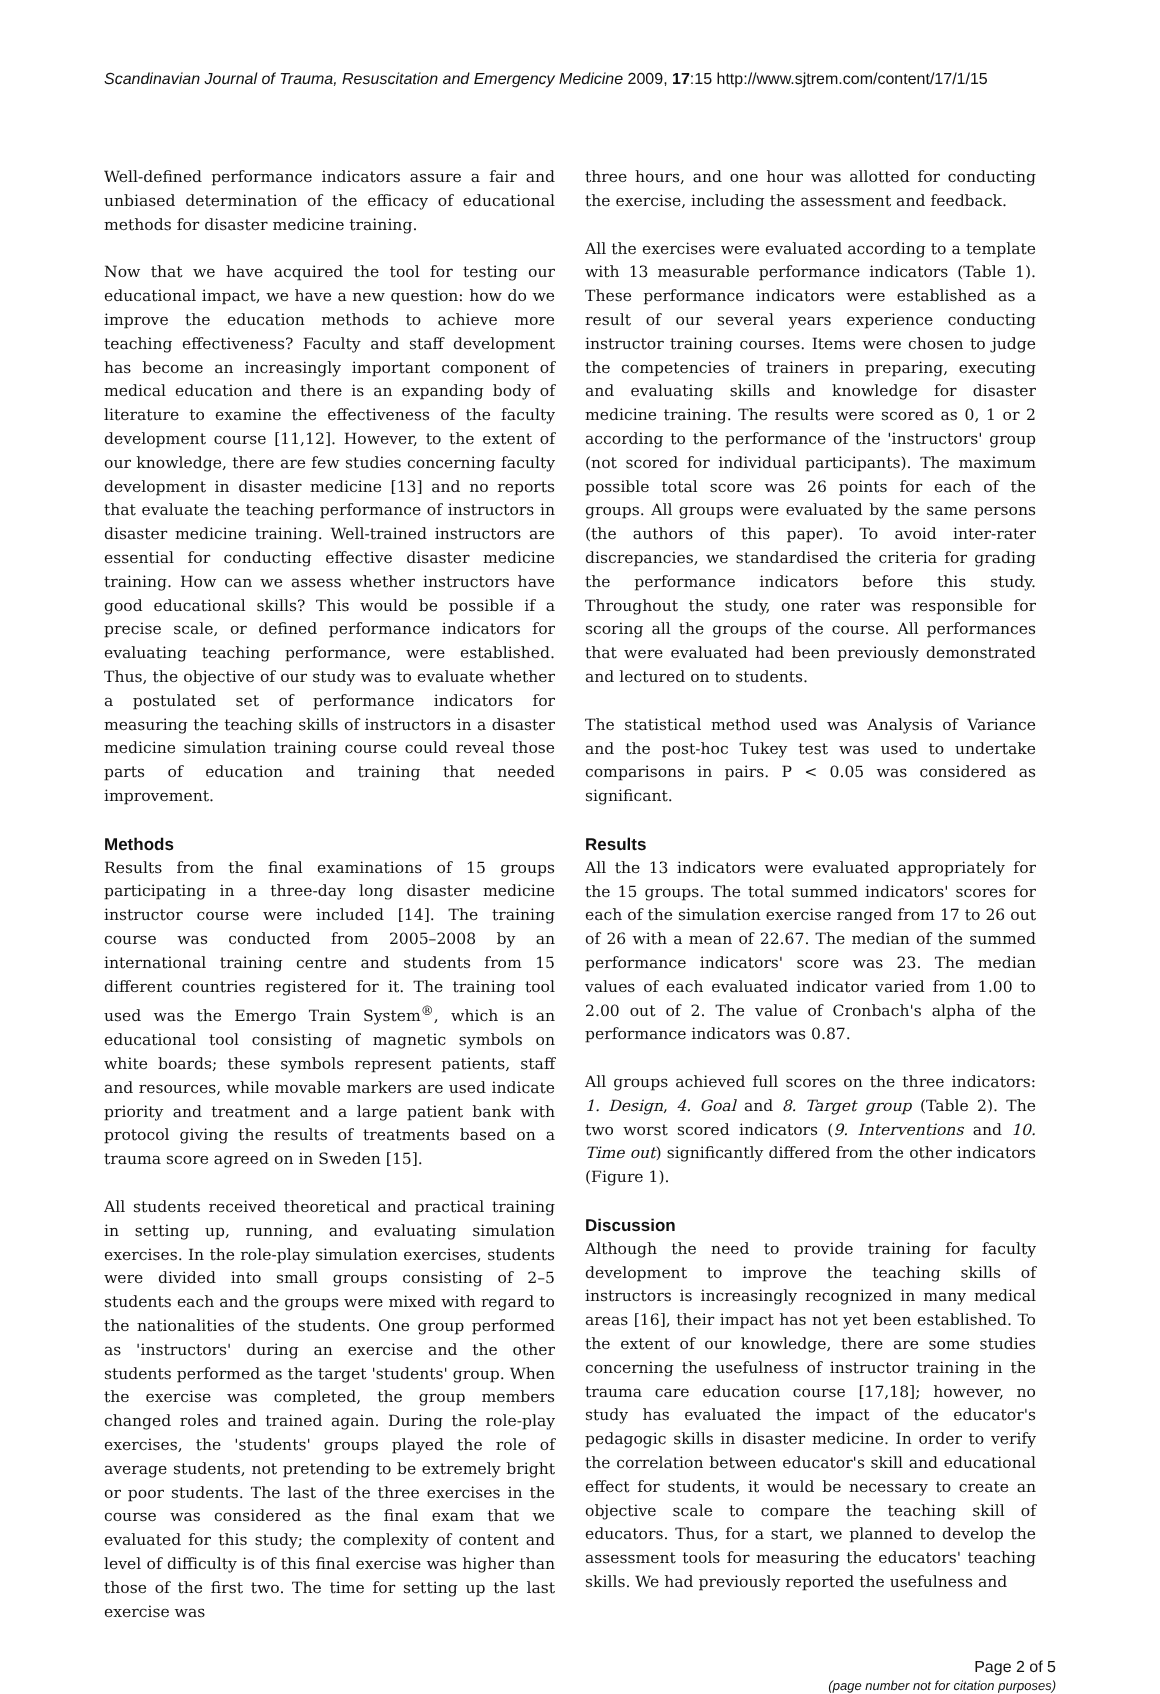Scandinavian Journal of Trauma, Resuscitation and Emergency Medicine 2009, 17:15 http://www.sjtrem.com/content/17/1/15
Well-defined performance indicators assure a fair and unbiased determination of the efficacy of educational methods for disaster medicine training.
Now that we have acquired the tool for testing our educational impact, we have a new question: how do we improve the education methods to achieve more teaching effectiveness? Faculty and staff development has become an increasingly important component of medical education and there is an expanding body of literature to examine the effectiveness of the faculty development course [11,12]. However, to the extent of our knowledge, there are few studies concerning faculty development in disaster medicine [13] and no reports that evaluate the teaching performance of instructors in disaster medicine training. Well-trained instructors are essential for conducting effective disaster medicine training. How can we assess whether instructors have good educational skills? This would be possible if a precise scale, or defined performance indicators for evaluating teaching performance, were established. Thus, the objective of our study was to evaluate whether a postulated set of performance indicators for measuring the teaching skills of instructors in a disaster medicine simulation training course could reveal those parts of education and training that needed improvement.
Methods
Results from the final examinations of 15 groups participating in a three-day long disaster medicine instructor course were included [14]. The training course was conducted from 2005–2008 by an international training centre and students from 15 different countries registered for it. The training tool used was the Emergo Train System<sup>®</sup>, which is an educational tool consisting of magnetic symbols on white boards; these symbols represent patients, staff and resources, while movable markers are used indicate priority and treatment and a large patient bank with protocol giving the results of treatments based on a trauma score agreed on in Sweden [15].
All students received theoretical and practical training in setting up, running, and evaluating simulation exercises. In the role-play simulation exercises, students were divided into small groups consisting of 2–5 students each and the groups were mixed with regard to the nationalities of the students. One group performed as 'instructors' during an exercise and the other students performed as the target 'students' group. When the exercise was completed, the group members changed roles and trained again. During the role-play exercises, the 'students' groups played the role of average students, not pretending to be extremely bright or poor students. The last of the three exercises in the course was considered as the final exam that we evaluated for this study; the complexity of content and level of difficulty is of this final exercise was higher than those of the first two. The time for setting up the last exercise was
three hours, and one hour was allotted for conducting the exercise, including the assessment and feedback.
All the exercises were evaluated according to a template with 13 measurable performance indicators (Table 1). These performance indicators were established as a result of our several years experience conducting instructor training courses. Items were chosen to judge the competencies of trainers in preparing, executing and evaluating skills and knowledge for disaster medicine training. The results were scored as 0, 1 or 2 according to the performance of the 'instructors' group (not scored for individual participants). The maximum possible total score was 26 points for each of the groups. All groups were evaluated by the same persons (the authors of this paper). To avoid inter-rater discrepancies, we standardised the criteria for grading the performance indicators before this study. Throughout the study, one rater was responsible for scoring all the groups of the course. All performances that were evaluated had been previously demonstrated and lectured on to students.
The statistical method used was Analysis of Variance and the post-hoc Tukey test was used to undertake comparisons in pairs. P < 0.05 was considered as significant.
Results
All the 13 indicators were evaluated appropriately for the 15 groups. The total summed indicators' scores for each of the simulation exercise ranged from 17 to 26 out of 26 with a mean of 22.67. The median of the summed performance indicators' score was 23. The median values of each evaluated indicator varied from 1.00 to 2.00 out of 2. The value of Cronbach's alpha of the performance indicators was 0.87.
All groups achieved full scores on the three indicators: 1. Design, 4. Goal and 8. Target group (Table 2). The two worst scored indicators (9. Interventions and 10. Time out) significantly differed from the other indicators (Figure 1).
Discussion
Although the need to provide training for faculty development to improve the teaching skills of instructors is increasingly recognized in many medical areas [16], their impact has not yet been established. To the extent of our knowledge, there are some studies concerning the usefulness of instructor training in the trauma care education course [17,18]; however, no study has evaluated the impact of the educator's pedagogic skills in disaster medicine. In order to verify the correlation between educator's skill and educational effect for students, it would be necessary to create an objective scale to compare the teaching skill of educators. Thus, for a start, we planned to develop the assessment tools for measuring the educators' teaching skills. We had previously reported the usefulness and
Page 2 of 5
(page number not for citation purposes)